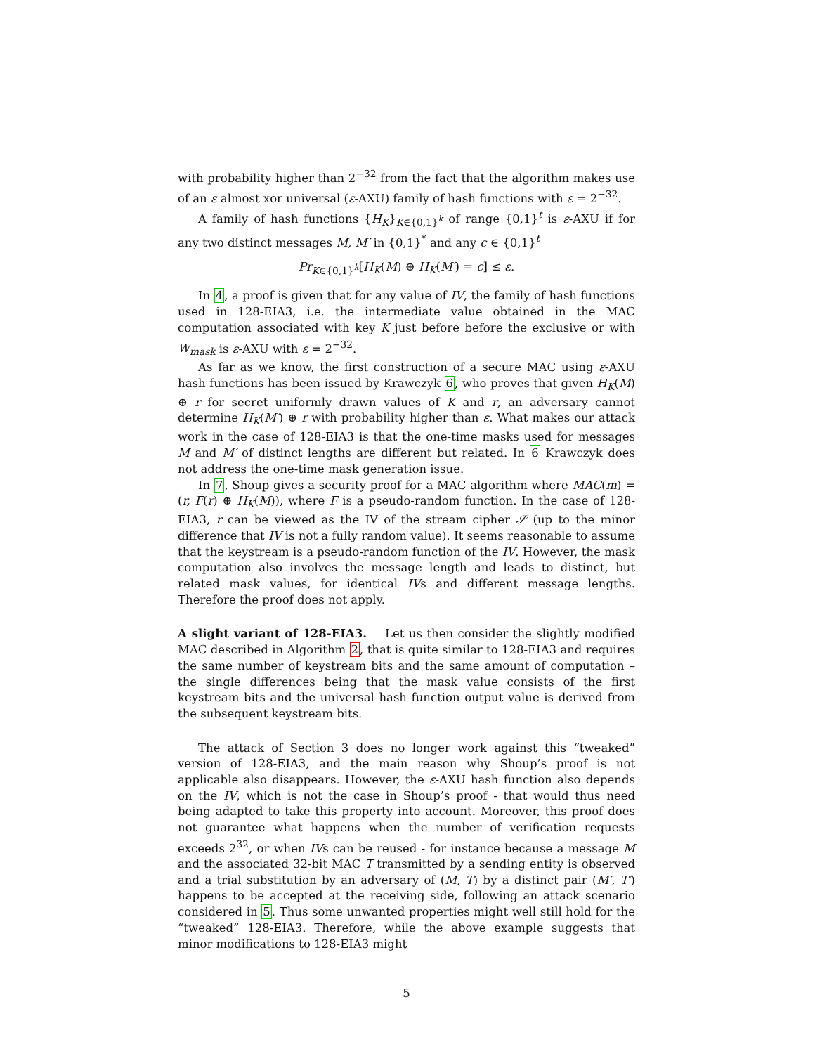with probability higher than 2<sup>−32</sup> from the fact that the algorithm makes use of an ε almost xor universal (ε-AXU) family of hash functions with ε = 2<sup>−32</sup>.
A family of hash functions {H<sub>K</sub>}<sub>K∈{0,1}<sup>k</sup></sub> of range {0,1}<sup>t</sup> is ε-AXU if for any two distinct messages M, M′ in {0,1}<sup>*</sup> and any c ∈ {0,1}<sup>t</sup>
Pr<sub>K∈{0,1}<sup>k</sup></sub>[H<sub>K</sub>(M) ⊕ H<sub>K</sub>(M′) = c] ≤ ε.
In 4, a proof is given that for any value of IV, the family of hash functions used in 128-EIA3, i.e. the intermediate value obtained in the MAC computation associated with key K just before before the exclusive or with W<sub>mask</sub> is ε-AXU with ε = 2<sup>−32</sup>.
As far as we know, the first construction of a secure MAC using ε-AXU hash functions has been issued by Krawczyk 6, who proves that given H<sub>K</sub>(M) ⊕ r for secret uniformly drawn values of K and r, an adversary cannot determine H<sub>K</sub>(M′) ⊕ r with probability higher than ε. What makes our attack work in the case of 128-EIA3 is that the one-time masks used for messages M and M′ of distinct lengths are different but related. In 6 Krawczyk does not address the one-time mask generation issue.
In 7, Shoup gives a security proof for a MAC algorithm where MAC(m) = (r, F(r) ⊕ H<sub>K</sub>(M)), where F is a pseudo-random function. In the case of 128-EIA3, r can be viewed as the IV of the stream cipher 𝒮 (up to the minor difference that IV is not a fully random value). It seems reasonable to assume that the keystream is a pseudo-random function of the IV. However, the mask computation also involves the message length and leads to distinct, but related mask values, for identical IVs and different message lengths. Therefore the proof does not apply.
A slight variant of 128-EIA3. Let us then consider the slightly modified MAC described in Algorithm 2, that is quite similar to 128-EIA3 and requires the same number of keystream bits and the same amount of computation – the single differences being that the mask value consists of the first keystream bits and the universal hash function output value is derived from the subsequent keystream bits.
The attack of Section 3 does no longer work against this “tweaked” version of 128-EIA3, and the main reason why Shoup’s proof is not applicable also disappears. However, the ε-AXU hash function also depends on the IV, which is not the case in Shoup’s proof - that would thus need being adapted to take this property into account. Moreover, this proof does not guarantee what happens when the number of verification requests exceeds 2<sup>32</sup>, or when IVs can be reused - for instance because a message M and the associated 32-bit MAC T transmitted by a sending entity is observed and a trial substitution by an adversary of (M, T) by a distinct pair (M′, T′) happens to be accepted at the receiving side, following an attack scenario considered in 5. Thus some unwanted properties might well still hold for the “tweaked” 128-EIA3. Therefore, while the above example suggests that minor modifications to 128-EIA3 might
5